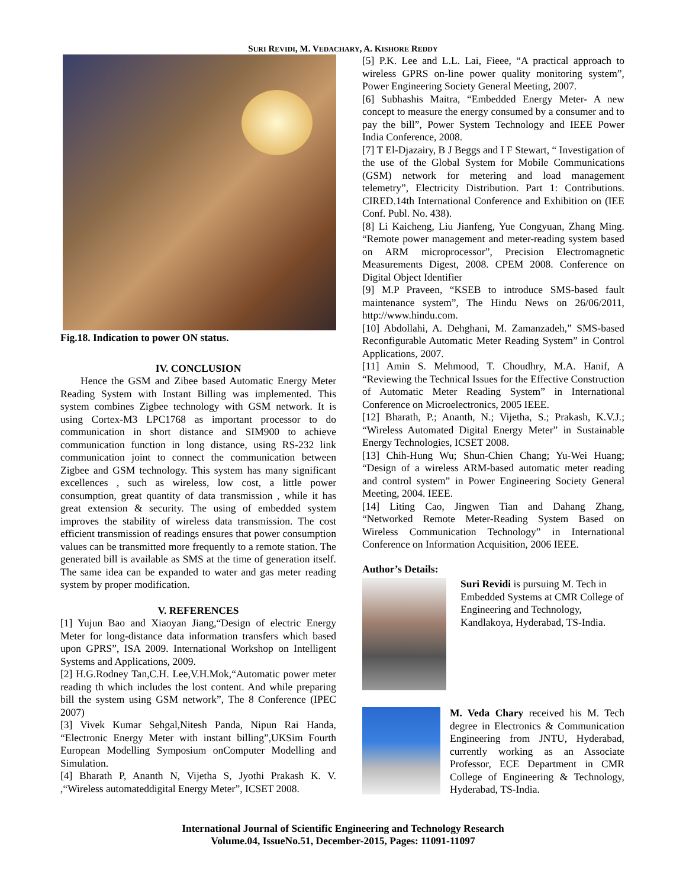SURI REVIDI, M. VEDACHARY, A. KISHORE REDDY
Fig.18. Indication to power ON status.
IV. CONCLUSION
Hence the GSM and Zibee based Automatic Energy Meter Reading System with Instant Billing was implemented. This system combines Zigbee technology with GSM network. It is using Cortex-M3 LPC1768 as important processor to do communication in short distance and SIM900 to achieve communication function in long distance, using RS-232 link communication joint to connect the communication between Zigbee and GSM technology. This system has many significant excellences , such as wireless, low cost, a little power consumption, great quantity of data transmission , while it has great extension & security. The using of embedded system improves the stability of wireless data transmission. The cost efficient transmission of readings ensures that power consumption values can be transmitted more frequently to a remote station. The generated bill is available as SMS at the time of generation itself. The same idea can be expanded to water and gas meter reading system by proper modification.
V. REFERENCES
[1] Yujun Bao and Xiaoyan Jiang,“Design of electric Energy Meter for long-distance data information transfers which based upon GPRS”, ISA 2009. International Workshop on Intelligent Systems and Applications, 2009.
[2] H.G.Rodney Tan,C.H. Lee,V.H.Mok,“Automatic power meter reading th which includes the lost content. And while preparing bill the system using GSM network”, The 8 Conference (IPEC 2007)
[3] Vivek Kumar Sehgal,Nitesh Panda, Nipun Rai Handa, “Electronic Energy Meter with instant billing”,UKSim Fourth European Modelling Symposium onComputer Modelling and Simulation.
[4] Bharath P, Ananth N, Vijetha S, Jyothi Prakash K. V. ,“Wireless automateddigital Energy Meter”, ICSET 2008.
[5] P.K. Lee and L.L. Lai, Fieee, “A practical approach to wireless GPRS on-line power quality monitoring system”, Power Engineering Society General Meeting, 2007.
[6] Subhashis Maitra, “Embedded Energy Meter- A new concept to measure the energy consumed by a consumer and to pay the bill”, Power System Technology and IEEE Power India Conference, 2008.
[7] T El-Djazairy, B J Beggs and I F Stewart, “ Investigation of the use of the Global System for Mobile Communications (GSM) network for metering and load management telemetry”, Electricity Distribution. Part 1: Contributions. CIRED.14th International Conference and Exhibition on (IEE Conf. Publ. No. 438).
[8] Li Kaicheng, Liu Jianfeng, Yue Congyuan, Zhang Ming. “Remote power management and meter-reading system based on ARM microprocessor”, Precision Electromagnetic Measurements Digest, 2008. CPEM 2008. Conference on Digital Object Identifier
[9] M.P Praveen, “KSEB to introduce SMS-based fault maintenance system”, The Hindu News on 26/06/2011, http://www.hindu.com.
[10] Abdollahi, A. Dehghani, M. Zamanzadeh,” SMS-based Reconfigurable Automatic Meter Reading System” in Control Applications, 2007.
[11] Amin S. Mehmood, T. Choudhry, M.A. Hanif, A “Reviewing the Technical Issues for the Effective Construction of Automatic Meter Reading System” in International Conference on Microelectronics, 2005 IEEE.
[12] Bharath, P.; Ananth, N.; Vijetha, S.; Prakash, K.V.J.; “Wireless Automated Digital Energy Meter” in Sustainable Energy Technologies, ICSET 2008.
[13] Chih-Hung Wu; Shun-Chien Chang; Yu-Wei Huang; “Design of a wireless ARM-based automatic meter reading and control system” in Power Engineering Society General Meeting, 2004. IEEE.
[14] Liting Cao, Jingwen Tian and Dahang Zhang, “Networked Remote Meter-Reading System Based on Wireless Communication Technology” in International Conference on Information Acquisition, 2006 IEEE.
Author’s Details:
Suri Revidi is pursuing M. Tech in Embedded Systems at CMR College of Engineering and Technology, Kandlakoya, Hyderabad, TS-India.
M. Veda Chary received his M. Tech degree in Electronics & Communication Engineering from JNTU, Hyderabad, currently working as an Associate Professor, ECE Department in CMR College of Engineering & Technology, Hyderabad, TS-India.
International Journal of Scientific Engineering and Technology Research
Volume.04, IssueNo.51, December-2015, Pages: 11091-11097